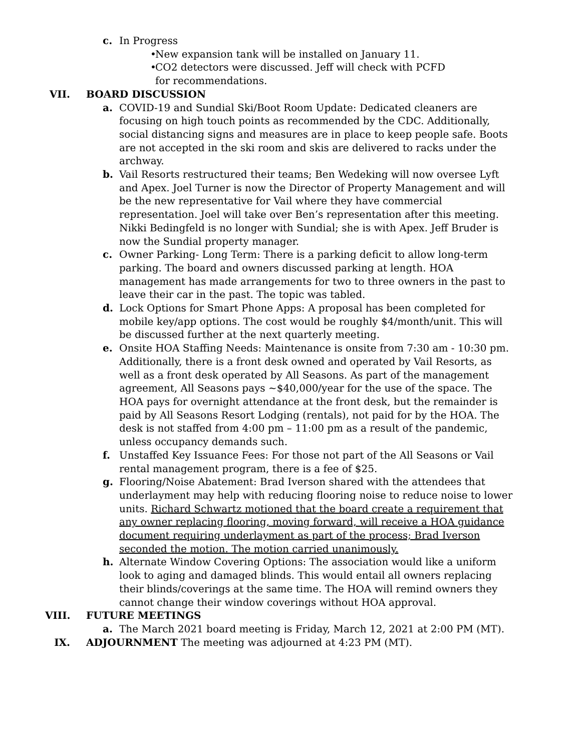c. In Progress
•
New expansion tank will be installed on January 11.
•
CO2 detectors were discussed. Jeff will check with PCFD for recommendations.
VII. BOARD DISCUSSION
a. COVID-19 and Sundial Ski/Boot Room Update: Dedicated cleaners are focusing on high touch points as recommended by the CDC. Additionally, social distancing signs and measures are in place to keep people safe. Boots are not accepted in the ski room and skis are delivered to racks under the archway.
b. Vail Resorts restructured their teams; Ben Wedeking will now oversee Lyft and Apex. Joel Turner is now the Director of Property Management and will be the new representative for Vail where they have commercial representation. Joel will take over Ben’s representation after this meeting. Nikki Bedingfeld is no longer with Sundial; she is with Apex. Jeff Bruder is now the Sundial property manager.
c. Owner Parking- Long Term: There is a parking deficit to allow long-term parking. The board and owners discussed parking at length. HOA management has made arrangements for two to three owners in the past to leave their car in the past. The topic was tabled.
d. Lock Options for Smart Phone Apps: A proposal has been completed for mobile key/app options. The cost would be roughly $4/month/unit. This will be discussed further at the next quarterly meeting.
e. Onsite HOA Staffing Needs: Maintenance is onsite from 7:30 am - 10:30 pm. Additionally, there is a front desk owned and operated by Vail Resorts, as well as a front desk operated by All Seasons. As part of the management agreement, All Seasons pays ~$40,000/year for the use of the space. The HOA pays for overnight attendance at the front desk, but the remainder is paid by All Seasons Resort Lodging (rentals), not paid for by the HOA. The desk is not staffed from 4:00 pm – 11:00 pm as a result of the pandemic, unless occupancy demands such.
f. Unstaffed Key Issuance Fees: For those not part of the All Seasons or Vail rental management program, there is a fee of $25.
g. Flooring/Noise Abatement: Brad Iverson shared with the attendees that underlayment may help with reducing flooring noise to reduce noise to lower units. Richard Schwartz motioned that the board create a requirement that any owner replacing flooring, moving forward, will receive a HOA guidance document requiring underlayment as part of the process; Brad Iverson seconded the motion. The motion carried unanimously.
h. Alternate Window Covering Options: The association would like a uniform look to aging and damaged blinds. This would entail all owners replacing their blinds/coverings at the same time. The HOA will remind owners they cannot change their window coverings without HOA approval.
VIII. FUTURE MEETINGS
a. The March 2021 board meeting is Friday, March 12, 2021 at 2:00 PM (MT).
IX. ADJOURNMENT The meeting was adjourned at 4:23 PM (MT).